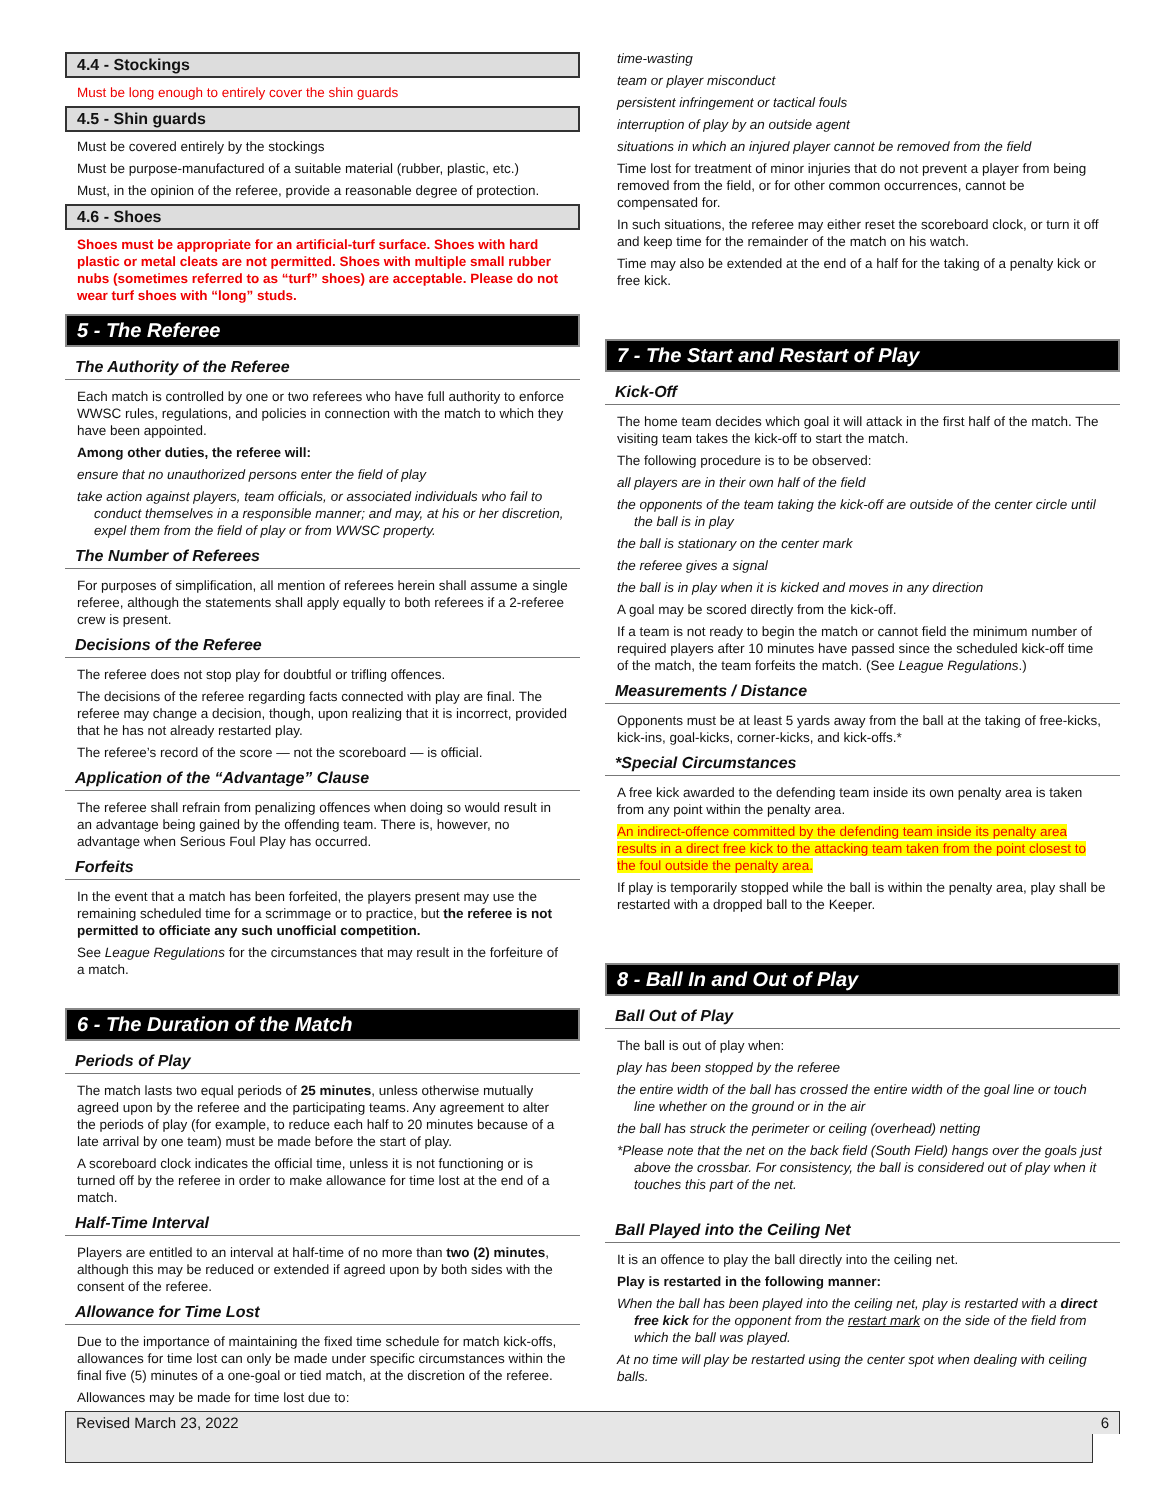4.4 - Stockings
Must be long enough to entirely cover the shin guards
4.5 - Shin guards
Must be covered entirely by the stockings
Must be purpose-manufactured of a suitable material (rubber, plastic, etc.)
Must, in the opinion of the referee, provide a reasonable degree of protection.
4.6 - Shoes
Shoes must be appropriate for an artificial-turf surface. Shoes with hard plastic or metal cleats are not permitted. Shoes with multiple small rubber nubs (sometimes referred to as “turf” shoes) are acceptable. Please do not wear turf shoes with “long” studs.
5 - The Referee
The Authority of the Referee
Each match is controlled by one or two referees who have full authority to enforce WWSC rules, regulations, and policies in connection with the match to which they have been appointed.
Among other duties, the referee will:
ensure that no unauthorized persons enter the field of play
take action against players, team officials, or associated individuals who fail to conduct themselves in a responsible manner; and may, at his or her discretion, expel them from the field of play or from WWSC property.
The Number of Referees
For purposes of simplification, all mention of referees herein shall assume a single referee, although the statements shall apply equally to both referees if a 2-referee crew is present.
Decisions of the Referee
The referee does not stop play for doubtful or trifling offences.
The decisions of the referee regarding facts connected with play are final. The referee may change a decision, though, upon realizing that it is incorrect, provided that he has not already restarted play.
The referee’s record of the score — not the scoreboard — is official.
Application of the “Advantage” Clause
The referee shall refrain from penalizing offences when doing so would result in an advantage being gained by the offending team. There is, however, no advantage when Serious Foul Play has occurred.
Forfeits
In the event that a match has been forfeited, the players present may use the remaining scheduled time for a scrimmage or to practice, but the referee is not permitted to officiate any such unofficial competition.
See League Regulations for the circumstances that may result in the forfeiture of a match.
6 - The Duration of the Match
Periods of Play
The match lasts two equal periods of 25 minutes, unless otherwise mutually agreed upon by the referee and the participating teams. Any agreement to alter the periods of play (for example, to reduce each half to 20 minutes because of a late arrival by one team) must be made before the start of play.
A scoreboard clock indicates the official time, unless it is not functioning or is turned off by the referee in order to make allowance for time lost at the end of a match.
Half-Time Interval
Players are entitled to an interval at half-time of no more than two (2) minutes, although this may be reduced or extended if agreed upon by both sides with the consent of the referee.
Allowance for Time Lost
Due to the importance of maintaining the fixed time schedule for match kick-offs, allowances for time lost can only be made under specific circumstances within the final five (5) minutes of a one-goal or tied match, at the discretion of the referee.
Allowances may be made for time lost due to:
time-wasting
team or player misconduct
persistent infringement or tactical fouls
interruption of play by an outside agent
situations in which an injured player cannot be removed from the field
Time lost for treatment of minor injuries that do not prevent a player from being removed from the field, or for other common occurrences, cannot be compensated for.
In such situations, the referee may either reset the scoreboard clock, or turn it off and keep time for the remainder of the match on his watch.
Time may also be extended at the end of a half for the taking of a penalty kick or free kick.
7 - The Start and Restart of Play
Kick-Off
The home team decides which goal it will attack in the first half of the match. The visiting team takes the kick-off to start the match.
The following procedure is to be observed:
all players are in their own half of the field
the opponents of the team taking the kick-off are outside of the center circle until the ball is in play
the ball is stationary on the center mark
the referee gives a signal
the ball is in play when it is kicked and moves in any direction
A goal may be scored directly from the kick-off.
If a team is not ready to begin the match or cannot field the minimum number of required players after 10 minutes have passed since the scheduled kick-off time of the match, the team forfeits the match. (See League Regulations.)
Measurements / Distance
Opponents must be at least 5 yards away from the ball at the taking of free-kicks, kick-ins, goal-kicks, corner-kicks, and kick-offs.*
*Special Circumstances
A free kick awarded to the defending team inside its own penalty area is taken from any point within the penalty area.
An indirect-offence committed by the defending team inside its penalty area results in a direct free kick to the attacking team taken from the point closest to the foul outside the penalty area.
If play is temporarily stopped while the ball is within the penalty area, play shall be restarted with a dropped ball to the Keeper.
8 - Ball In and Out of Play
Ball Out of Play
The ball is out of play when:
play has been stopped by the referee
the entire width of the ball has crossed the entire width of the goal line or touch line whether on the ground or in the air
the ball has struck the perimeter or ceiling (overhead) netting
*Please note that the net on the back field (South Field) hangs over the goals just above the crossbar. For consistency, the ball is considered out of play when it touches this part of the net.
Ball Played into the Ceiling Net
It is an offence to play the ball directly into the ceiling net.
Play is restarted in the following manner:
When the ball has been played into the ceiling net, play is restarted with a direct free kick for the opponent from the restart mark on the side of the field from which the ball was played.
At no time will play be restarted using the center spot when dealing with ceiling balls.
Revised March 23, 2022 6